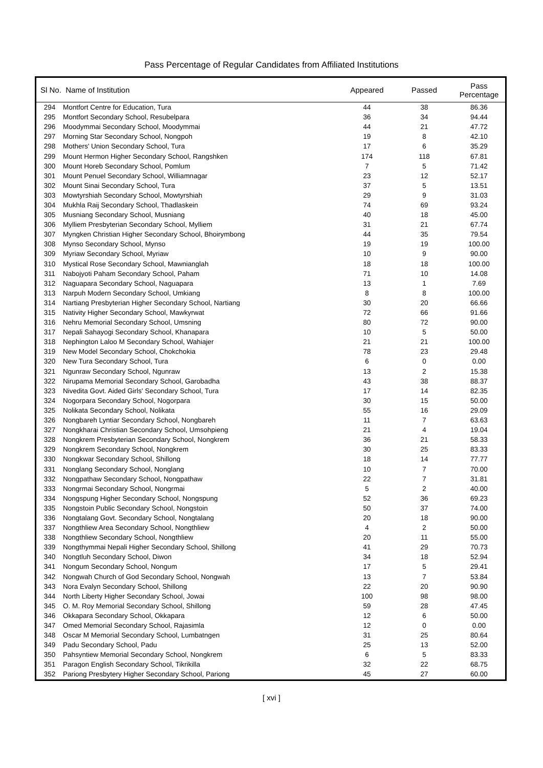Pass Percentage of Regular Candidates from Affiliated Institutions
| Sl No. Name of Institution | | Appeared | Passed | Pass Percentage |
| --- | --- | --- | --- | --- |
| 294 | Montfort Centre for Education, Tura | 44 | 38 | 86.36 |
| 295 | Montfort Secondary School, Resubelpara | 36 | 34 | 94.44 |
| 296 | Moodymmai Secondary School, Moodymmai | 44 | 21 | 47.72 |
| 297 | Morning Star Secondary School, Nongpoh | 19 | 8 | 42.10 |
| 298 | Mothers' Union Secondary School, Tura | 17 | 6 | 35.29 |
| 299 | Mount Hermon Higher Secondary School, Rangshken | 174 | 118 | 67.81 |
| 300 | Mount Horeb Secondary School, Pomlum | 7 | 5 | 71.42 |
| 301 | Mount Penuel Secondary School, Williamnagar | 23 | 12 | 52.17 |
| 302 | Mount Sinai Secondary School, Tura | 37 | 5 | 13.51 |
| 303 | Mowtyrshiah Secondary School, Mowtyrshiah | 29 | 9 | 31.03 |
| 304 | Mukhla Raij Secondary School, Thadlaskein | 74 | 69 | 93.24 |
| 305 | Musniang Secondary School, Musniang | 40 | 18 | 45.00 |
| 306 | Mylliem Presbyterian Secondary School, Mylliem | 31 | 21 | 67.74 |
| 307 | Myngken Christian Higher Secondary School, Bhoirymbong | 44 | 35 | 79.54 |
| 308 | Mynso Secondary School, Mynso | 19 | 19 | 100.00 |
| 309 | Myriaw Secondary School, Myriaw | 10 | 9 | 90.00 |
| 310 | Mystical Rose Secondary School, Mawnianglah | 18 | 18 | 100.00 |
| 311 | Nabojyoti Paham Secondary School, Paham | 71 | 10 | 14.08 |
| 312 | Naguapara Secondary School, Naguapara | 13 | 1 | 7.69 |
| 313 | Narpuh Modern Secondary School, Umkiang | 8 | 8 | 100.00 |
| 314 | Nartiang Presbyterian Higher Secondary School, Nartiang | 30 | 20 | 66.66 |
| 315 | Nativity Higher Secondary School, Mawkyrwat | 72 | 66 | 91.66 |
| 316 | Nehru Memorial Secondary School, Umsning | 80 | 72 | 90.00 |
| 317 | Nepali Sahayogi Secondary School, Khanapara | 10 | 5 | 50.00 |
| 318 | Nephington Laloo M Secondary School, Wahiajer | 21 | 21 | 100.00 |
| 319 | New Model Secondary School, Chokchokia | 78 | 23 | 29.48 |
| 320 | New Tura Secondary School, Tura | 6 | 0 | 0.00 |
| 321 | Ngunraw Secondary School, Ngunraw | 13 | 2 | 15.38 |
| 322 | Nirupama Memorial Secondary School, Garobadha | 43 | 38 | 88.37 |
| 323 | Nivedita Govt. Aided Girls' Secondary School, Tura | 17 | 14 | 82.35 |
| 324 | Nogorpara Secondary School, Nogorpara | 30 | 15 | 50.00 |
| 325 | Nolikata Secondary School, Nolikata | 55 | 16 | 29.09 |
| 326 | Nongbareh Lyntiar Secondary School, Nongbareh | 11 | 7 | 63.63 |
| 327 | Nongkharai Christian Secondary School, Umsohpieng | 21 | 4 | 19.04 |
| 328 | Nongkrem Presbyterian Secondary School, Nongkrem | 36 | 21 | 58.33 |
| 329 | Nongkrem Secondary School, Nongkrem | 30 | 25 | 83.33 |
| 330 | Nongkwar Secondary School, Shillong | 18 | 14 | 77.77 |
| 331 | Nonglang Secondary School, Nonglang | 10 | 7 | 70.00 |
| 332 | Nongpathaw Secondary School, Nongpathaw | 22 | 7 | 31.81 |
| 333 | Nongrmai Secondary School, Nongrmai | 5 | 2 | 40.00 |
| 334 | Nongspung Higher Secondary School, Nongspung | 52 | 36 | 69.23 |
| 335 | Nongstoin Public Secondary School, Nongstoin | 50 | 37 | 74.00 |
| 336 | Nongtalang Govt. Secondary School, Nongtalang | 20 | 18 | 90.00 |
| 337 | Nongthliew Area Secondary School, Nongthliew | 4 | 2 | 50.00 |
| 338 | Nongthliew Secondary School, Nongthliew | 20 | 11 | 55.00 |
| 339 | Nongthymmai Nepali Higher Secondary School, Shillong | 41 | 29 | 70.73 |
| 340 | Nongtluh Secondary School, Diwon | 34 | 18 | 52.94 |
| 341 | Nongum Secondary School, Nongum | 17 | 5 | 29.41 |
| 342 | Nongwah Church of God Secondary School, Nongwah | 13 | 7 | 53.84 |
| 343 | Nora Evalyn Secondary School, Shillong | 22 | 20 | 90.90 |
| 344 | North Liberty Higher Secondary School, Jowai | 100 | 98 | 98.00 |
| 345 | O. M. Roy Memorial Secondary School, Shillong | 59 | 28 | 47.45 |
| 346 | Okkapara Secondary School, Okkapara | 12 | 6 | 50.00 |
| 347 | Omed Memorial Secondary School, Rajasimla | 12 | 0 | 0.00 |
| 348 | Oscar M Memorial Secondary School, Lumbatngen | 31 | 25 | 80.64 |
| 349 | Padu Secondary School, Padu | 25 | 13 | 52.00 |
| 350 | Pahsyntiew Memorial Secondary School, Nongkrem | 6 | 5 | 83.33 |
| 351 | Paragon English Secondary School, Tikrikilla | 32 | 22 | 68.75 |
| 352 | Pariong Presbytery Higher Secondary School, Pariong | 45 | 27 | 60.00 |
[ xvi ]